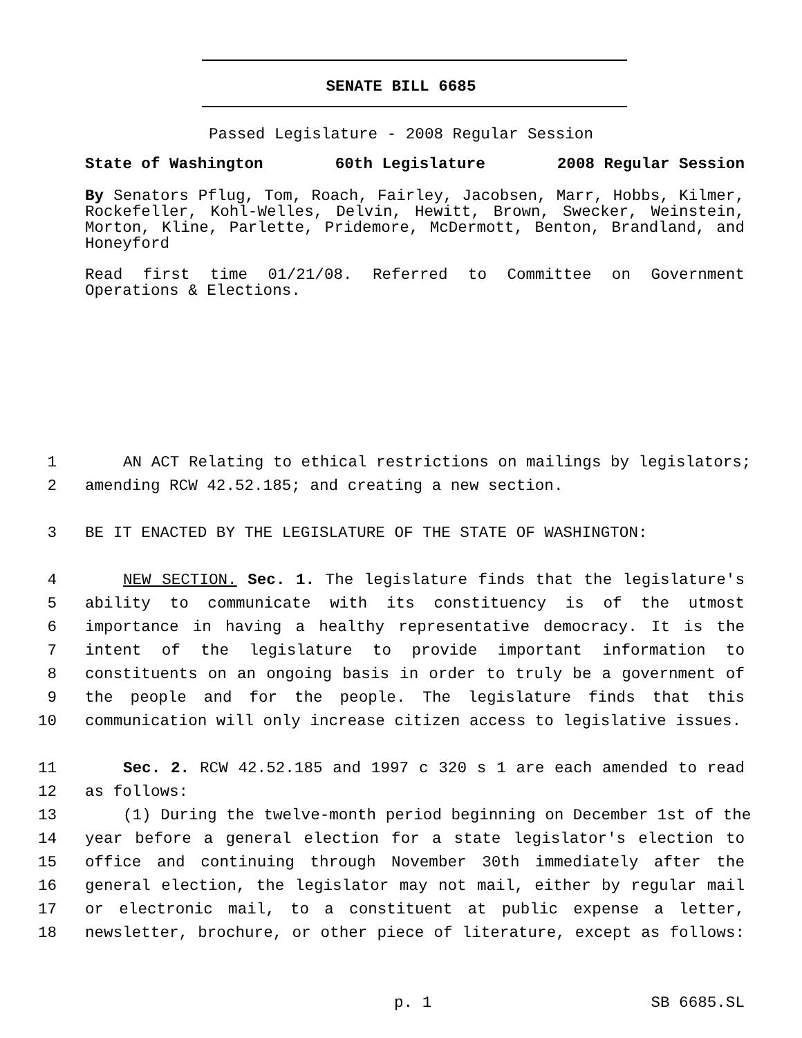SENATE BILL 6685
Passed Legislature - 2008 Regular Session
State of Washington 60th Legislature 2008 Regular Session
By Senators Pflug, Tom, Roach, Fairley, Jacobsen, Marr, Hobbs, Kilmer, Rockefeller, Kohl-Welles, Delvin, Hewitt, Brown, Swecker, Weinstein, Morton, Kline, Parlette, Pridemore, McDermott, Benton, Brandland, and Honeyford
Read first time 01/21/08. Referred to Committee on Government Operations & Elections.
1 AN ACT Relating to ethical restrictions on mailings by legislators;
2 amending RCW 42.52.185; and creating a new section.
3 BE IT ENACTED BY THE LEGISLATURE OF THE STATE OF WASHINGTON:
4 NEW SECTION. Sec. 1. The legislature finds that the legislature's
5 ability to communicate with its constituency is of the utmost
6 importance in having a healthy representative democracy. It is the
7 intent of the legislature to provide important information to
8 constituents on an ongoing basis in order to truly be a government of
9 the people and for the people. The legislature finds that this
10 communication will only increase citizen access to legislative issues.
11 Sec. 2. RCW 42.52.185 and 1997 c 320 s 1 are each amended to read
12 as follows:
13 (1) During the twelve-month period beginning on December 1st of the
14 year before a general election for a state legislator's election to
15 office and continuing through November 30th immediately after the
16 general election, the legislator may not mail, either by regular mail
17 or electronic mail, to a constituent at public expense a letter,
18 newsletter, brochure, or other piece of literature, except as follows:
p. 1 SB 6685.SL